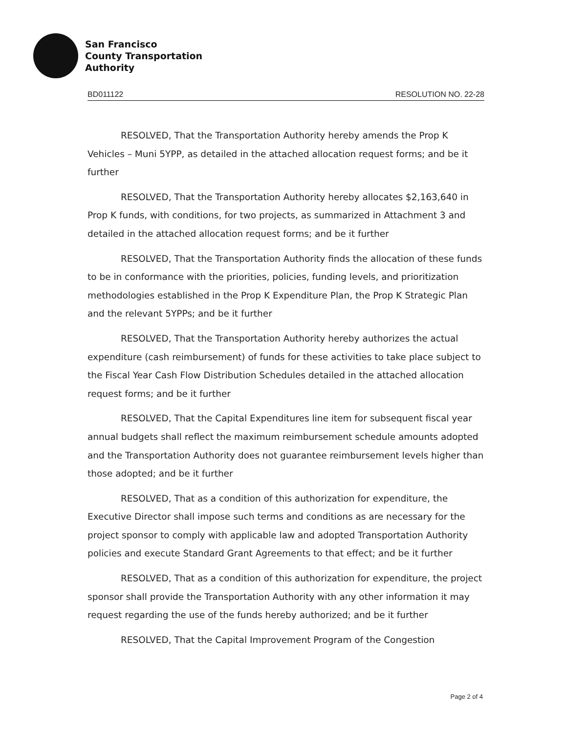San Francisco
County Transportation
Authority
BD011122 RESOLUTION NO. 22-28
RESOLVED, That the Transportation Authority hereby amends the Prop K Vehicles – Muni 5YPP, as detailed in the attached allocation request forms; and be it further
RESOLVED, That the Transportation Authority hereby allocates $2,163,640 in Prop K funds, with conditions, for two projects, as summarized in Attachment 3 and detailed in the attached allocation request forms; and be it further
RESOLVED, That the Transportation Authority finds the allocation of these funds to be in conformance with the priorities, policies, funding levels, and prioritization methodologies established in the Prop K Expenditure Plan, the Prop K Strategic Plan and the relevant 5YPPs; and be it further
RESOLVED, That the Transportation Authority hereby authorizes the actual expenditure (cash reimbursement) of funds for these activities to take place subject to the Fiscal Year Cash Flow Distribution Schedules detailed in the attached allocation request forms; and be it further
RESOLVED, That the Capital Expenditures line item for subsequent fiscal year annual budgets shall reflect the maximum reimbursement schedule amounts adopted and the Transportation Authority does not guarantee reimbursement levels higher than those adopted; and be it further
RESOLVED, That as a condition of this authorization for expenditure, the Executive Director shall impose such terms and conditions as are necessary for the project sponsor to comply with applicable law and adopted Transportation Authority policies and execute Standard Grant Agreements to that effect; and be it further
RESOLVED, That as a condition of this authorization for expenditure, the project sponsor shall provide the Transportation Authority with any other information it may request regarding the use of the funds hereby authorized; and be it further
RESOLVED, That the Capital Improvement Program of the Congestion
Page 2 of 4